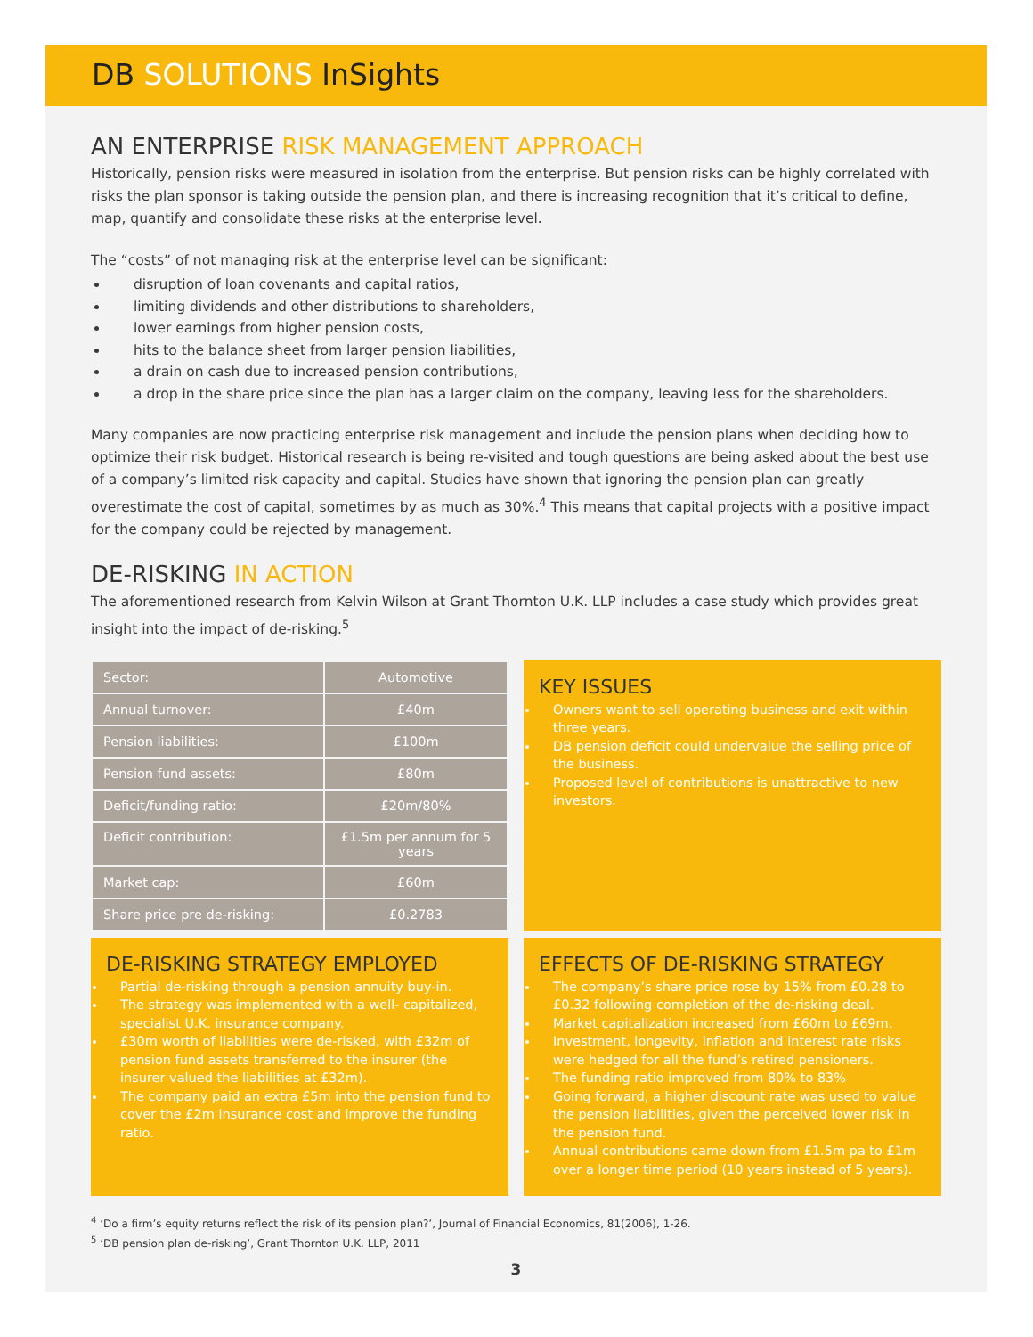DB SOLUTIONS InSights
AN ENTERPRISE RISK MANAGEMENT APPROACH
Historically, pension risks were measured in isolation from the enterprise. But pension risks can be highly correlated with risks the plan sponsor is taking outside the pension plan, and there is increasing recognition that it’s critical to define, map, quantify and consolidate these risks at the enterprise level.
The “costs” of not managing risk at the enterprise level can be significant:
disruption of loan covenants and capital ratios,
limiting dividends and other distributions to shareholders,
lower earnings from higher pension costs,
hits to the balance sheet from larger pension liabilities,
a drain on cash due to increased pension contributions,
a drop in the share price since the plan has a larger claim on the company, leaving less for the shareholders.
Many companies are now practicing enterprise risk management and include the pension plans when deciding how to optimize their risk budget. Historical research is being re-visited and tough questions are being asked about the best use of a company’s limited risk capacity and capital. Studies have shown that ignoring the pension plan can greatly overestimate the cost of capital, sometimes by as much as 30%.<sup>4</sup> This means that capital projects with a positive impact for the company could be rejected by management.
DE-RISKING IN ACTION
The aforementioned research from Kelvin Wilson at Grant Thornton U.K. LLP includes a case study which provides great insight into the impact of de-risking.<sup>5</sup>
| Sector: | Automotive |
| Annual turnover: | £40m |
| Pension liabilities: | £100m |
| Pension fund assets: | £80m |
| Deficit/funding ratio: | £20m/80% |
| Deficit contribution: | £1.5m per annum for 5 years |
| Market cap: | £60m |
| Share price pre de-risking: | £0.2783 |
KEY ISSUES
Owners want to sell operating business and exit within three years.
DB pension deficit could undervalue the selling price of the business.
Proposed level of contributions is unattractive to new investors.
DE-RISKING STRATEGY EMPLOYED
Partial de-risking through a pension annuity buy-in.
The strategy was implemented with a well- capitalized, specialist U.K. insurance company.
£30m worth of liabilities were de-risked, with £32m of pension fund assets transferred to the insurer (the insurer valued the liabilities at £32m).
The company paid an extra £5m into the pension fund to cover the £2m insurance cost and improve the funding ratio.
EFFECTS OF DE-RISKING STRATEGY
The company’s share price rose by 15% from £0.28 to £0.32 following completion of the de-risking deal.
Market capitalization increased from £60m to £69m.
Investment, longevity, inflation and interest rate risks were hedged for all the fund’s retired pensioners.
The funding ratio improved from 80% to 83%
Going forward, a higher discount rate was used to value the pension liabilities, given the perceived lower risk in the pension fund.
Annual contributions came down from £1.5m pa to £1m over a longer time period (10 years instead of 5 years).
<sup>4</sup> ‘Do a firm’s equity returns reflect the risk of its pension plan?’, Journal of Financial Economics, 81(2006), 1-26.
<sup>5</sup> ‘DB pension plan de-risking’, Grant Thornton U.K. LLP, 2011
3